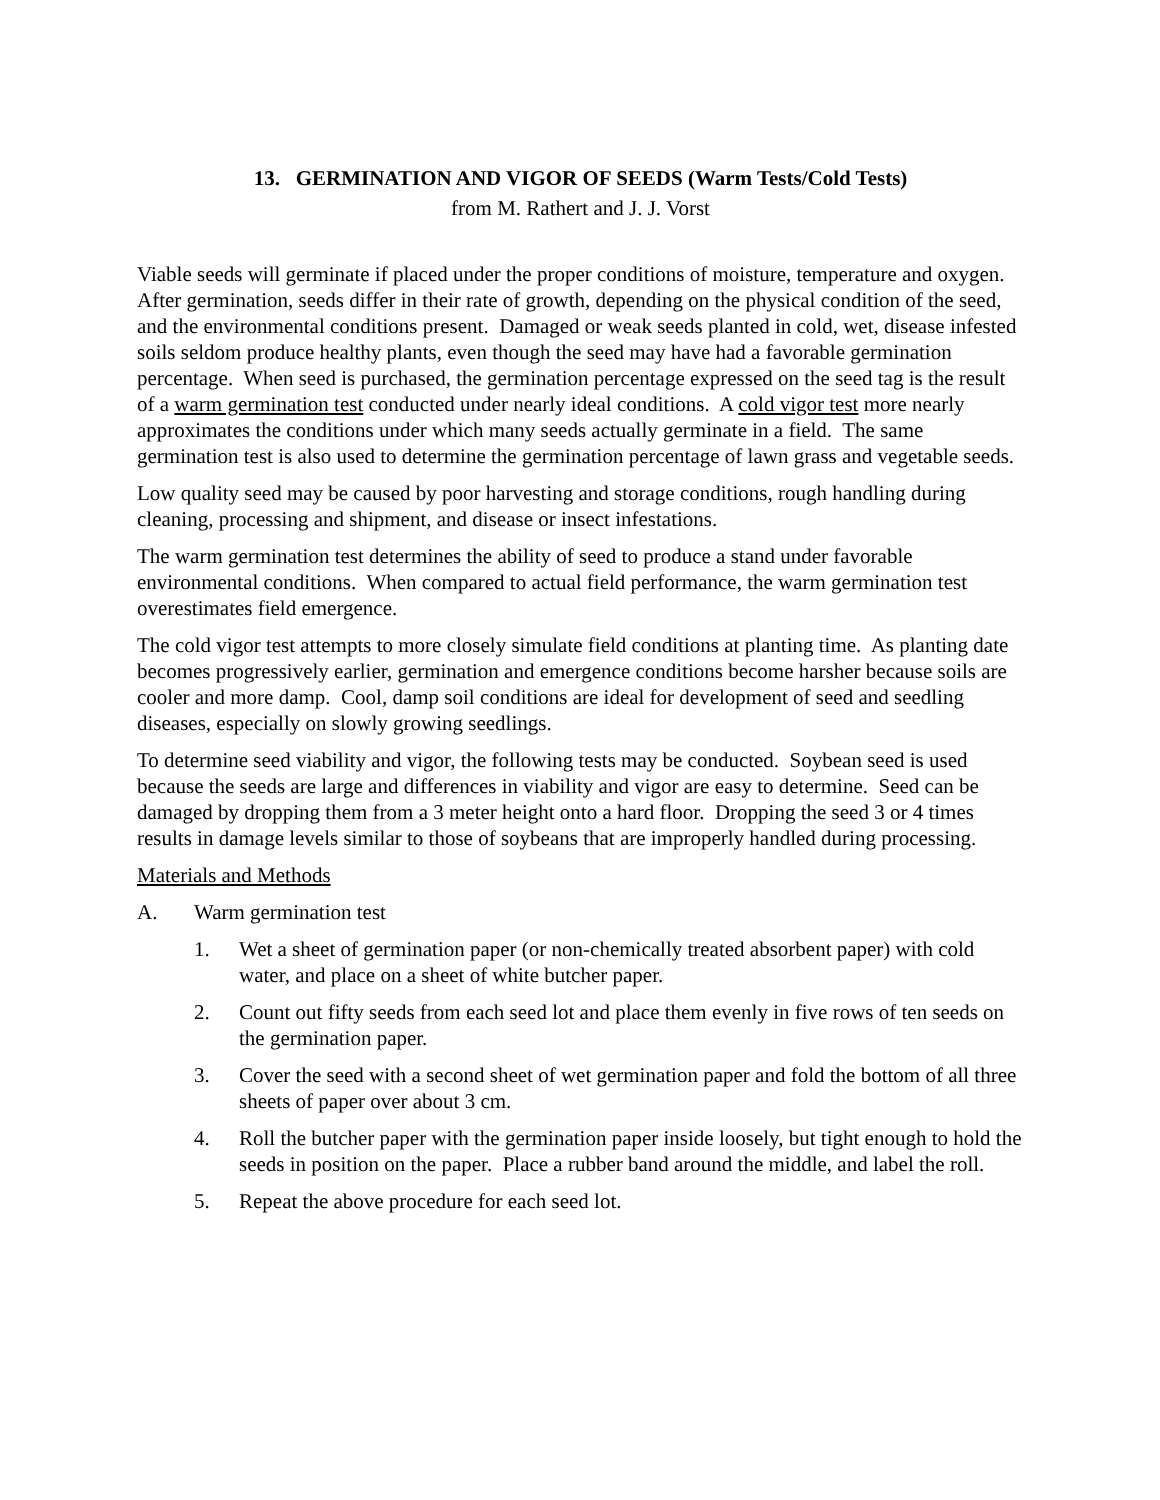13. GERMINATION AND VIGOR OF SEEDS (Warm Tests/Cold Tests)
from M. Rathert and J. J. Vorst
Viable seeds will germinate if placed under the proper conditions of moisture, temperature and oxygen. After germination, seeds differ in their rate of growth, depending on the physical condition of the seed, and the environmental conditions present. Damaged or weak seeds planted in cold, wet, disease infested soils seldom produce healthy plants, even though the seed may have had a favorable germination percentage. When seed is purchased, the germination percentage expressed on the seed tag is the result of a warm germination test conducted under nearly ideal conditions. A cold vigor test more nearly approximates the conditions under which many seeds actually germinate in a field. The same germination test is also used to determine the germination percentage of lawn grass and vegetable seeds.
Low quality seed may be caused by poor harvesting and storage conditions, rough handling during cleaning, processing and shipment, and disease or insect infestations.
The warm germination test determines the ability of seed to produce a stand under favorable environmental conditions. When compared to actual field performance, the warm germination test overestimates field emergence.
The cold vigor test attempts to more closely simulate field conditions at planting time. As planting date becomes progressively earlier, germination and emergence conditions become harsher because soils are cooler and more damp. Cool, damp soil conditions are ideal for development of seed and seedling diseases, especially on slowly growing seedlings.
To determine seed viability and vigor, the following tests may be conducted. Soybean seed is used because the seeds are large and differences in viability and vigor are easy to determine. Seed can be damaged by dropping them from a 3 meter height onto a hard floor. Dropping the seed 3 or 4 times results in damage levels similar to those of soybeans that are improperly handled during processing.
Materials and Methods
A. Warm germination test
1. Wet a sheet of germination paper (or non-chemically treated absorbent paper) with cold water, and place on a sheet of white butcher paper.
2. Count out fifty seeds from each seed lot and place them evenly in five rows of ten seeds on the germination paper.
3. Cover the seed with a second sheet of wet germination paper and fold the bottom of all three sheets of paper over about 3 cm.
4. Roll the butcher paper with the germination paper inside loosely, but tight enough to hold the seeds in position on the paper. Place a rubber band around the middle, and label the roll.
5. Repeat the above procedure for each seed lot.